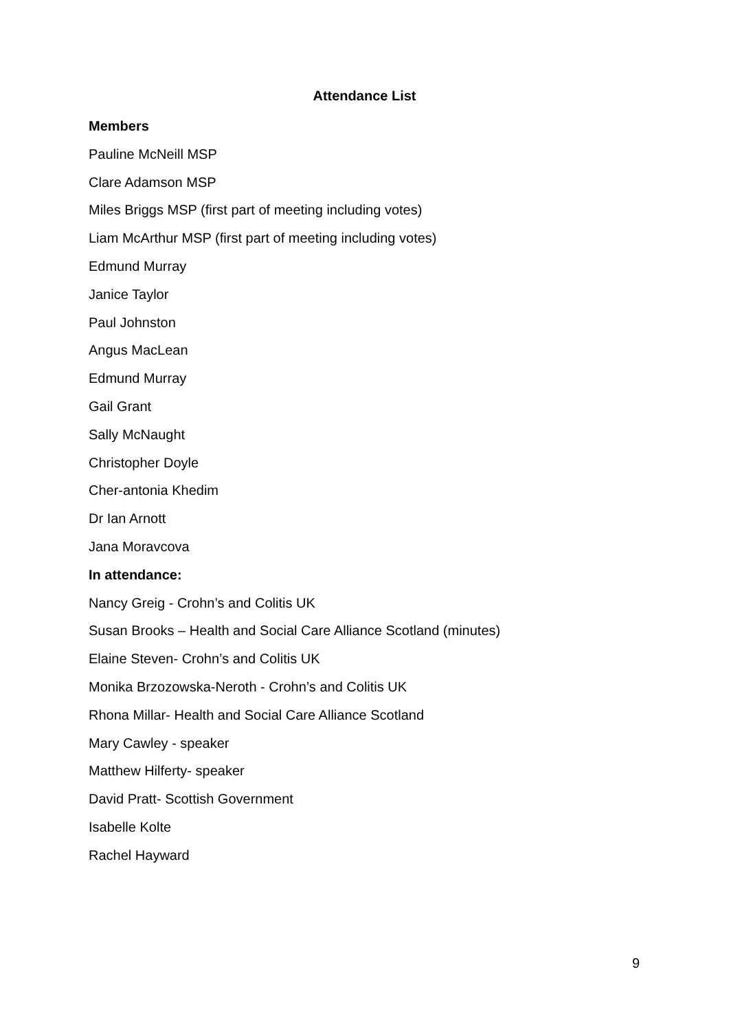Attendance List
Members
Pauline McNeill MSP
Clare Adamson MSP
Miles Briggs MSP (first part of meeting including votes)
Liam McArthur MSP (first part of meeting including votes)
Edmund Murray
Janice Taylor
Paul Johnston
Angus MacLean
Edmund Murray
Gail Grant
Sally McNaught
Christopher Doyle
Cher-antonia Khedim
Dr Ian Arnott
Jana Moravcova
In attendance:
Nancy Greig - Crohn’s and Colitis UK
Susan Brooks – Health and Social Care Alliance Scotland (minutes)
Elaine Steven- Crohn’s and Colitis UK
Monika Brzozowska-Neroth - Crohn’s and Colitis UK
Rhona Millar- Health and Social Care Alliance Scotland
Mary Cawley - speaker
Matthew Hilferty- speaker
David Pratt- Scottish Government
Isabelle Kolte
Rachel Hayward
9